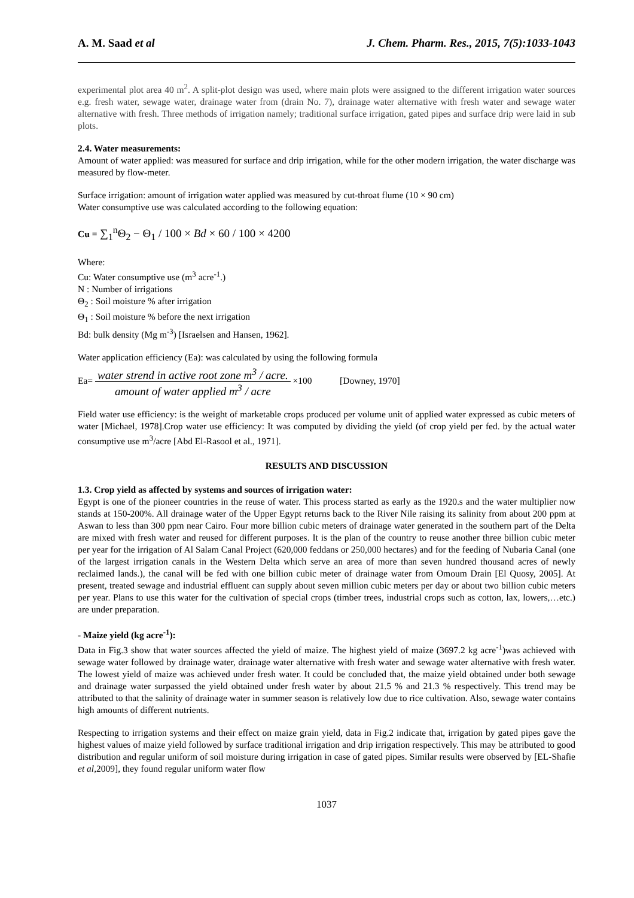A. M. Saad et al J. Chem. Pharm. Res., 2015, 7(5):1033-1043
experimental plot area 40 m<sup>2</sup>. A split-plot design was used, where main plots were assigned to the different irrigation water sources e.g. fresh water, sewage water, drainage water from (drain No. 7), drainage water alternative with fresh water and sewage water alternative with fresh. Three methods of irrigation namely; traditional surface irrigation, gated pipes and surface drip were laid in sub plots.
2.4. Water measurements:
Amount of water applied: was measured for surface and drip irrigation, while for the other modern irrigation, the water discharge was measured by flow-meter.
Surface irrigation: amount of irrigation water applied was measured by cut-throat flume (10 × 90 cm)
Water consumptive use was calculated according to the following equation:
Cu = ∑<sub>1</sub><sup>n</sup>Θ<sub>2</sub> − Θ<sub>1</sub> / 100 × Bd × 60 / 100 × 4200
Where:
Cu: Water consumptive use (m<sup>3</sup> acre<sup>-1</sup>.)
N : Number of irrigations
Θ<sub>2</sub> : Soil moisture % after irrigation
Θ<sub>1</sub> : Soil moisture % before the next irrigation
Bd: bulk density (Mg m<sup>-3</sup>) [Israelsen and Hansen, 1962].
Water application efficiency (Ea): was calculated by using the following formula
Ea= water strend in active root zone m<sup>3</sup> / acre. amount of water applied m<sup>3</sup> / acre ×100 [Downey, 1970]
Field water use efficiency: is the weight of marketable crops produced per volume unit of applied water expressed as cubic meters of water [Michael, 1978].Crop water use efficiency: It was computed by dividing the yield (of crop yield per fed. by the actual water consumptive use m<sup>3</sup>/acre [Abd El-Rasool et al., 1971].
RESULTS AND DISCUSSION
1.3. Crop yield as affected by systems and sources of irrigation water:
Egypt is one of the pioneer countries in the reuse of water. This process started as early as the 1920.s and the water multiplier now stands at 150-200%. All drainage water of the Upper Egypt returns back to the River Nile raising its salinity from about 200 ppm at Aswan to less than 300 ppm near Cairo. Four more billion cubic meters of drainage water generated in the southern part of the Delta are mixed with fresh water and reused for different purposes. It is the plan of the country to reuse another three billion cubic meter per year for the irrigation of Al Salam Canal Project (620,000 feddans or 250,000 hectares) and for the feeding of Nubaria Canal (one of the largest irrigation canals in the Western Delta which serve an area of more than seven hundred thousand acres of newly reclaimed lands.), the canal will be fed with one billion cubic meter of drainage water from Omoum Drain [El Quosy, 2005]. At present, treated sewage and industrial effluent can supply about seven million cubic meters per day or about two billion cubic meters per year. Plans to use this water for the cultivation of special crops (timber trees, industrial crops such as cotton, lax, lowers,…etc.) are under preparation.
- Maize yield (kg acre<sup>-1</sup>):
Data in Fig.3 show that water sources affected the yield of maize. The highest yield of maize (3697.2 kg acre<sup>-1</sup>)was achieved with sewage water followed by drainage water, drainage water alternative with fresh water and sewage water alternative with fresh water. The lowest yield of maize was achieved under fresh water. It could be concluded that, the maize yield obtained under both sewage and drainage water surpassed the yield obtained under fresh water by about 21.5 % and 21.3 % respectively. This trend may be attributed to that the salinity of drainage water in summer season is relatively low due to rice cultivation. Also, sewage water contains high amounts of different nutrients.
Respecting to irrigation systems and their effect on maize grain yield, data in Fig.2 indicate that, irrigation by gated pipes gave the highest values of maize yield followed by surface traditional irrigation and drip irrigation respectively. This may be attributed to good distribution and regular uniform of soil moisture during irrigation in case of gated pipes. Similar results were observed by [EL-Shafie et al,2009], they found regular uniform water flow
1037